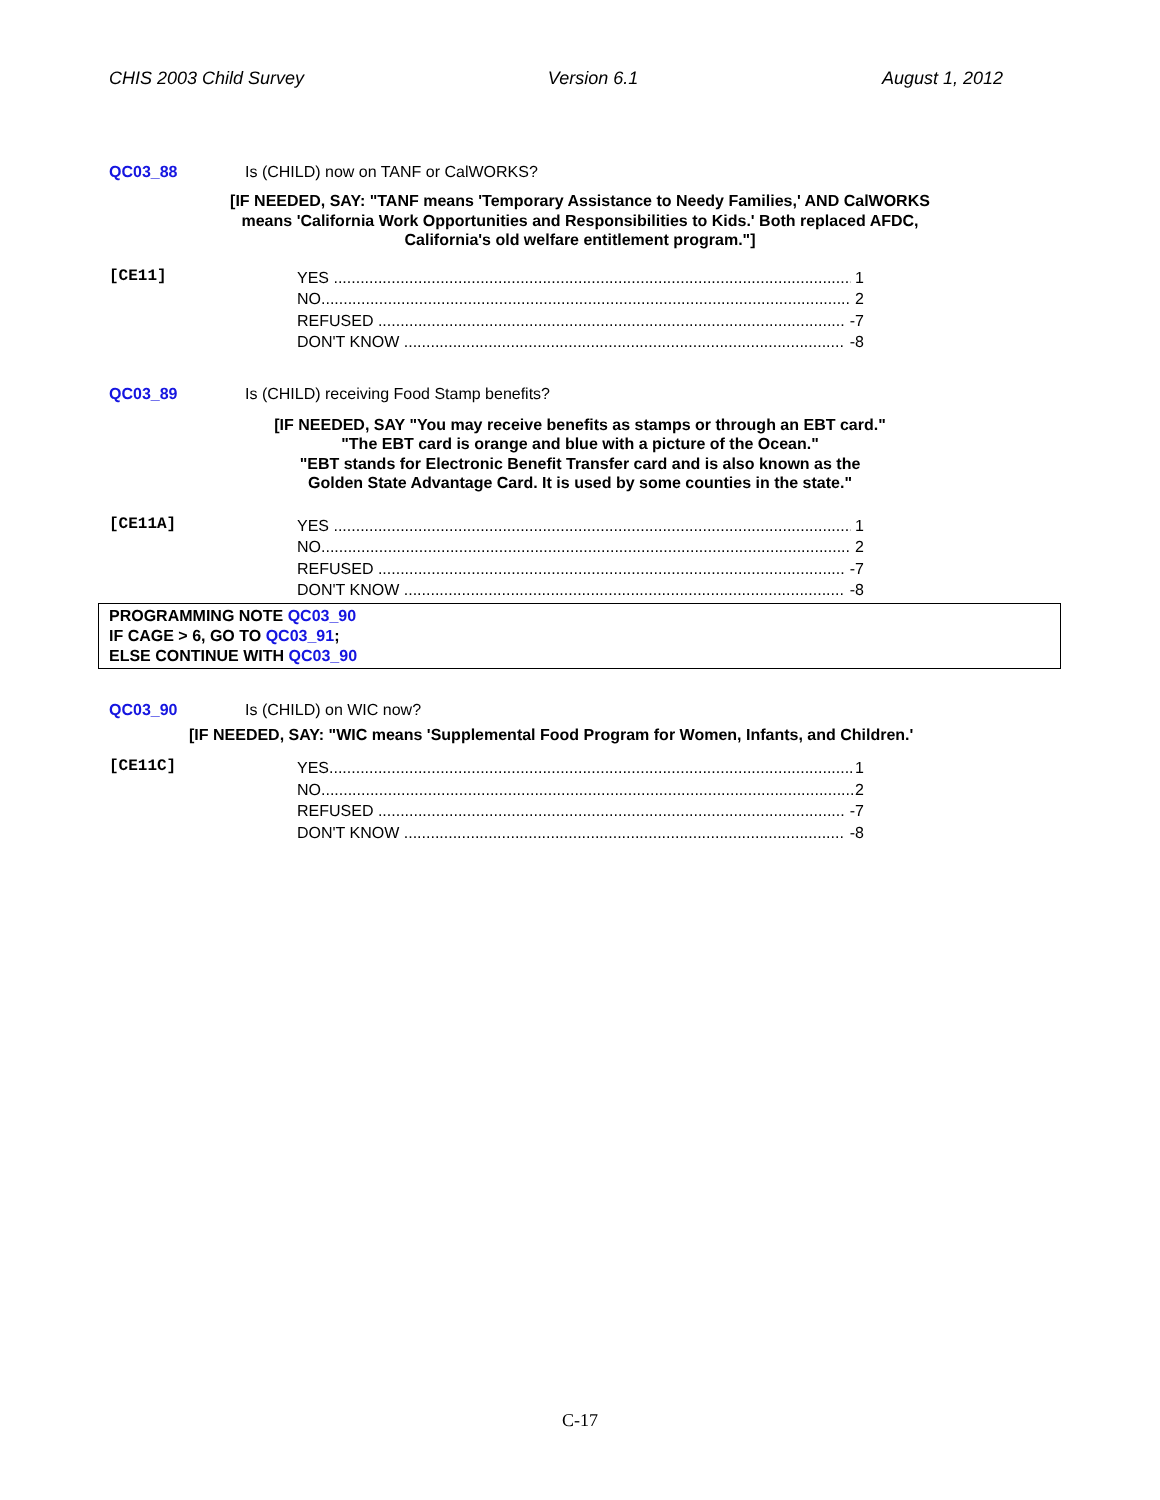CHIS 2003 Child Survey Version 6.1 August 1, 2012
QC03_88 Is (CHILD) now on TANF or CalWORKS?
[IF NEEDED, SAY: "TANF means 'Temporary Assistance to Needy Families,' AND CalWORKS means 'California Work Opportunities and Responsibilities to Kids.' Both replaced AFDC, California's old welfare entitlement program."]
[CE11]
YES 1
NO 2
REFUSED -7
DON'T KNOW -8
QC03_89 Is (CHILD) receiving Food Stamp benefits?
[IF NEEDED, SAY "You may receive benefits as stamps or through an EBT card."
"The EBT card is orange and blue with a picture of the Ocean."
"EBT stands for Electronic Benefit Transfer card and is also known as the
Golden State Advantage Card. It is used by some counties in the state."
[CE11A]
YES 1
NO 2
REFUSED -7
DON'T KNOW -8
PROGRAMMING NOTE QC03_90
IF CAGE > 6, GO TO QC03_91;
ELSE CONTINUE WITH QC03_90
QC03_90 Is (CHILD) on WIC now?
[IF NEEDED, SAY: "WIC means 'Supplemental Food Program for Women, Infants, and Children.'
[CE11C]
YES 1
NO 2
REFUSED -7
DON'T KNOW -8
C-17